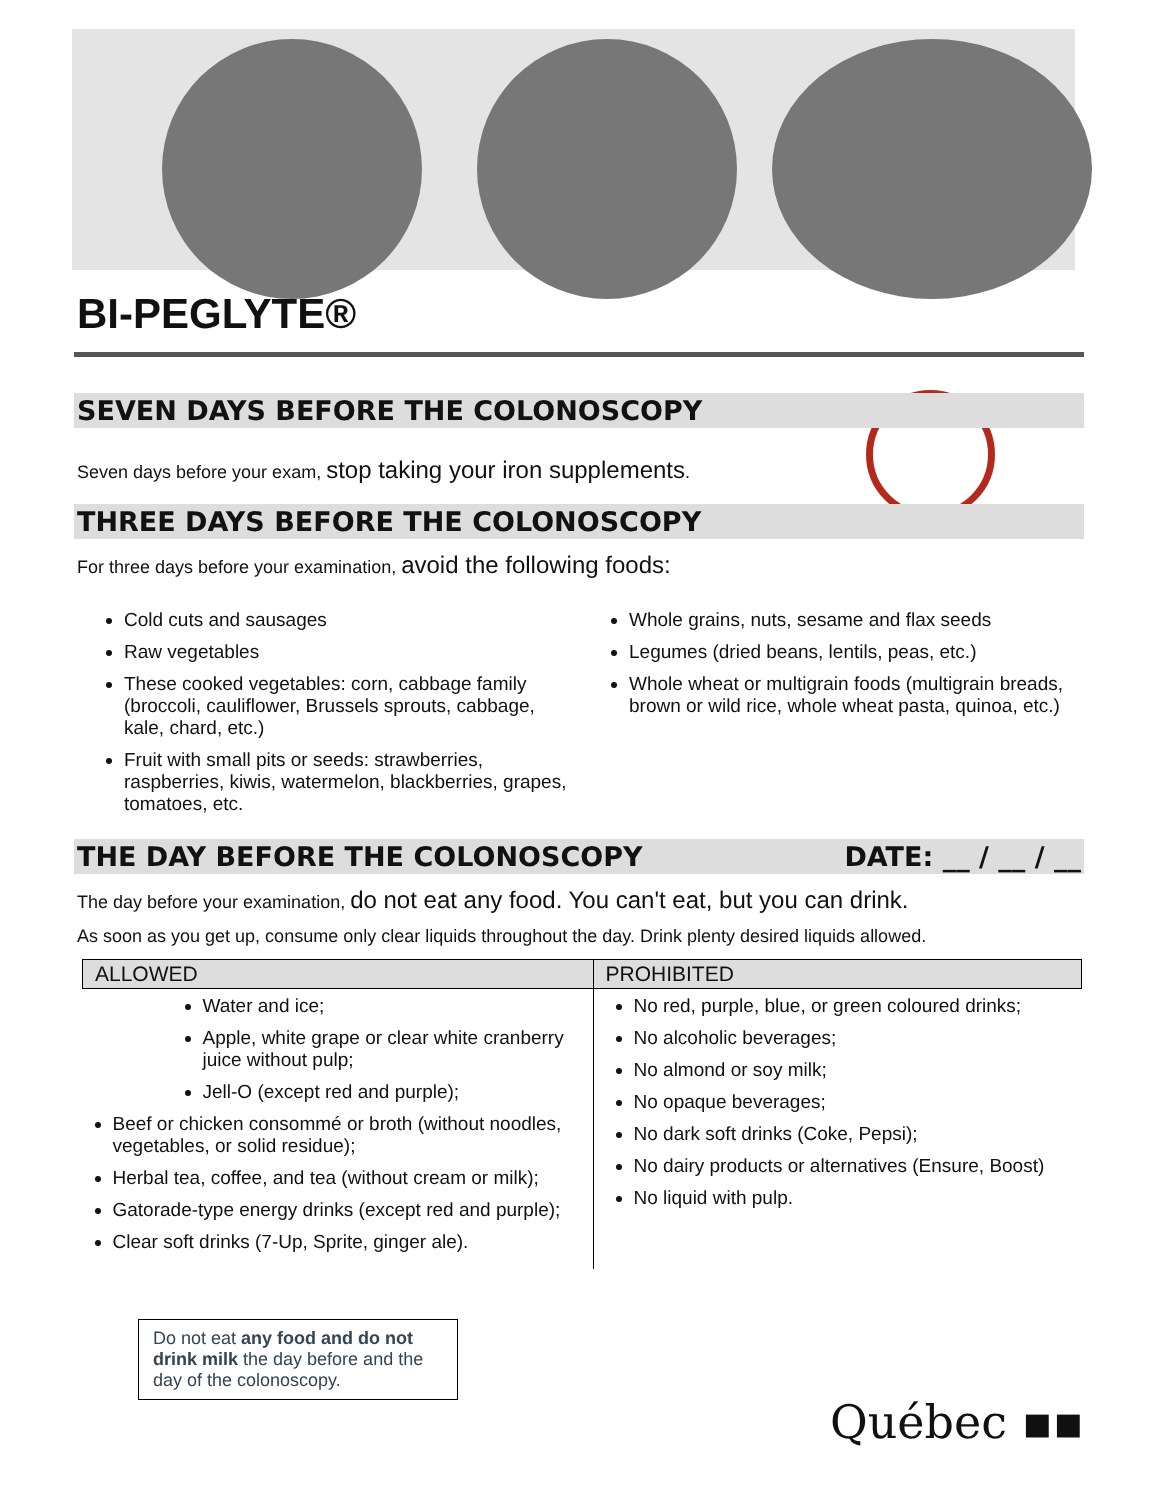BI-PEGLYTE®
SEVEN DAYS BEFORE THE COLONOSCOPY
Seven days before your exam, stop taking your iron supplements.
THREE DAYS BEFORE THE COLONOSCOPY
For three days before your examination, avoid the following foods:
Cold cuts and sausages
Raw vegetables
These cooked vegetables: corn, cabbage family (broccoli, cauliflower, Brussels sprouts, cabbage, kale, chard, etc.)
Fruit with small pits or seeds: strawberries, raspberries, kiwis, watermelon, blackberries, grapes, tomatoes, etc.
Whole grains, nuts, sesame and flax seeds
Legumes (dried beans, lentils, peas, etc.)
Whole wheat or multigrain foods (multigrain breads, brown or wild rice, whole wheat pasta, quinoa, etc.)
THE DAY BEFORE THE COLONOSCOPY DATE: __ / __ / __
The day before your examination, do not eat any food. You can't eat, but you can drink.
As soon as you get up, consume only clear liquids throughout the day. Drink plenty desired liquids allowed.
| ALLOWED | PROHIBITED |
| --- | --- |
| Water and ice; Apple, white grape or clear white cranberry juice without pulp; Jell-O (except red and purple); Beef or chicken consommé or broth (without noodles, vegetables, or solid residue); Herbal tea, coffee, and tea (without cream or milk); Gatorade-type energy drinks (except red and purple); Clear soft drinks (7-Up, Sprite, ginger ale). | No red, purple, blue, or green coloured drinks; No alcoholic beverages; No almond or soy milk; No opaque beverages; No dark soft drinks (Coke, Pepsi); No dairy products or alternatives (Ensure, Boost) No liquid with pulp. |
Do not eat any food and do not drink milk the day before and the day of the colonoscopy.
Québec ▪▪